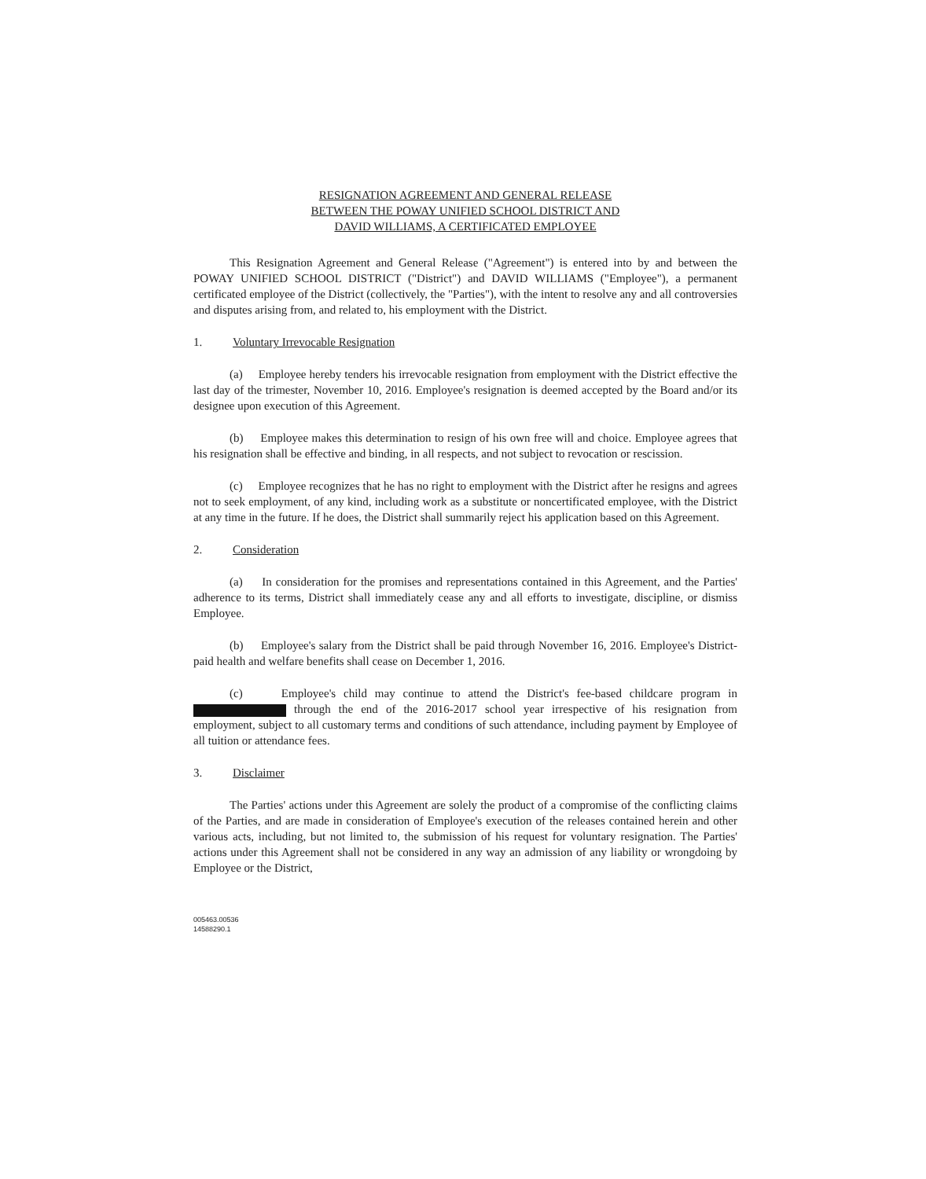RESIGNATION AGREEMENT AND GENERAL RELEASE
BETWEEN THE POWAY UNIFIED SCHOOL DISTRICT AND
DAVID WILLIAMS, A CERTIFICATED EMPLOYEE
This Resignation Agreement and General Release ("Agreement") is entered into by and between the POWAY UNIFIED SCHOOL DISTRICT ("District") and DAVID WILLIAMS ("Employee"), a permanent certificated employee of the District (collectively, the "Parties"), with the intent to resolve any and all controversies and disputes arising from, and related to, his employment with the District.
1. Voluntary Irrevocable Resignation
(a) Employee hereby tenders his irrevocable resignation from employment with the District effective the last day of the trimester, November 10, 2016. Employee's resignation is deemed accepted by the Board and/or its designee upon execution of this Agreement.
(b) Employee makes this determination to resign of his own free will and choice. Employee agrees that his resignation shall be effective and binding, in all respects, and not subject to revocation or rescission.
(c) Employee recognizes that he has no right to employment with the District after he resigns and agrees not to seek employment, of any kind, including work as a substitute or noncertificated employee, with the District at any time in the future. If he does, the District shall summarily reject his application based on this Agreement.
2. Consideration
(a) In consideration for the promises and representations contained in this Agreement, and the Parties' adherence to its terms, District shall immediately cease any and all efforts to investigate, discipline, or dismiss Employee.
(b) Employee's salary from the District shall be paid through November 16, 2016. Employee's District-paid health and welfare benefits shall cease on December 1, 2016.
(c) Employee's child may continue to attend the District's fee-based childcare program in through the end of the 2016-2017 school year irrespective of his resignation from employment, subject to all customary terms and conditions of such attendance, including payment by Employee of all tuition or attendance fees.
3. Disclaimer
The Parties' actions under this Agreement are solely the product of a compromise of the conflicting claims of the Parties, and are made in consideration of Employee's execution of the releases contained herein and other various acts, including, but not limited to, the submission of his request for voluntary resignation. The Parties' actions under this Agreement shall not be considered in any way an admission of any liability or wrongdoing by Employee or the District,
005463.00536
14588290.1